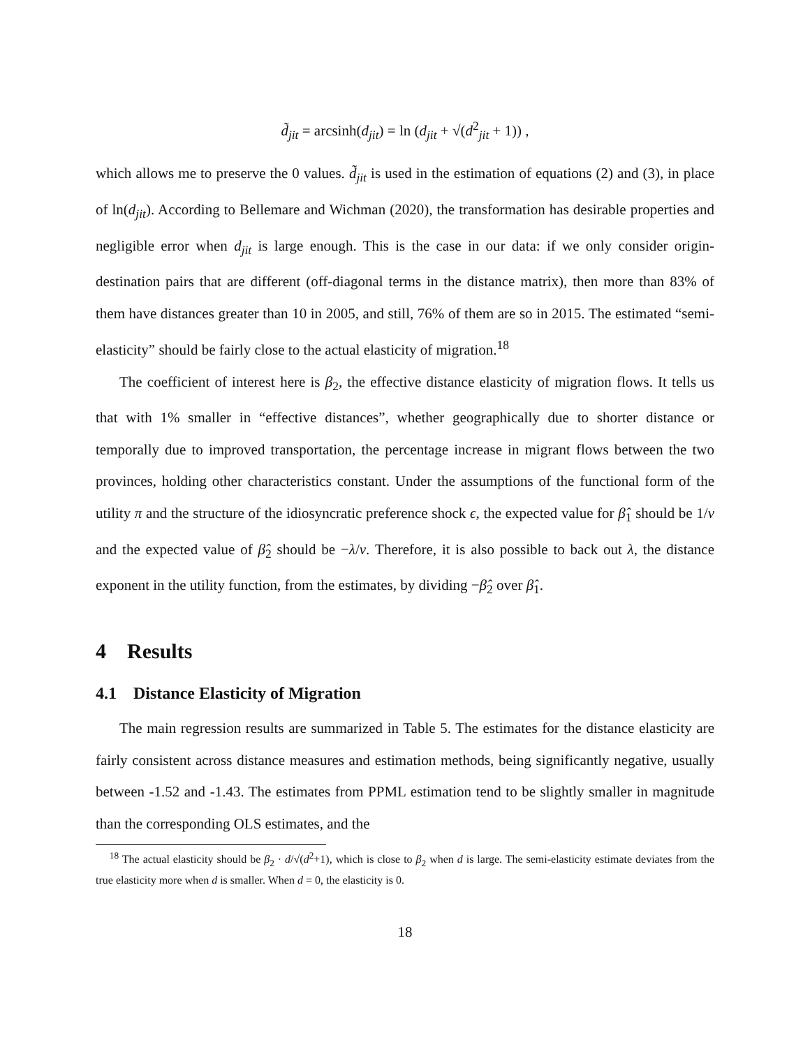d̃<sub>jit</sub> = arcsinh(d<sub>jit</sub>) = ln (d<sub>jit</sub> + √(d<sup>2</sup><sub>jit</sub> + 1)) ,
which allows me to preserve the 0 values. d̃<sub>jit</sub> is used in the estimation of equations (2) and (3), in place of ln(d<sub>jit</sub>). According to Bellemare and Wichman (2020), the transformation has desirable properties and negligible error when d<sub>jit</sub> is large enough. This is the case in our data: if we only consider origin-destination pairs that are different (off-diagonal terms in the distance matrix), then more than 83% of them have distances greater than 10 in 2005, and still, 76% of them are so in 2015. The estimated “semi-elasticity” should be fairly close to the actual elasticity of migration.<sup>18</sup>
The coefficient of interest here is β<sub>2</sub>, the effective distance elasticity of migration flows. It tells us that with 1% smaller in “effective distances”, whether geographically due to shorter distance or temporally due to improved transportation, the percentage increase in migrant flows between the two provinces, holding other characteristics constant. Under the assumptions of the functional form of the utility π and the structure of the idiosyncratic preference shock ϵ, the expected value for β̂<sub>1</sub> should be 1/ν and the expected value of β̂<sub>2</sub> should be −λ/ν. Therefore, it is also possible to back out λ, the distance exponent in the utility function, from the estimates, by dividing −β̂<sub>2</sub> over β̂<sub>1</sub>.
4 Results
4.1 Distance Elasticity of Migration
The main regression results are summarized in Table 5. The estimates for the distance elasticity are fairly consistent across distance measures and estimation methods, being significantly negative, usually between -1.52 and -1.43. The estimates from PPML estimation tend to be slightly smaller in magnitude than the corresponding OLS estimates, and the
<sup>18</sup> The actual elasticity should be β<sub>2</sub> · d/√(d<sup>2</sup>+1), which is close to β<sub>2</sub> when d is large. The semi-elasticity estimate deviates from the true elasticity more when d is smaller. When d = 0, the elasticity is 0.
18